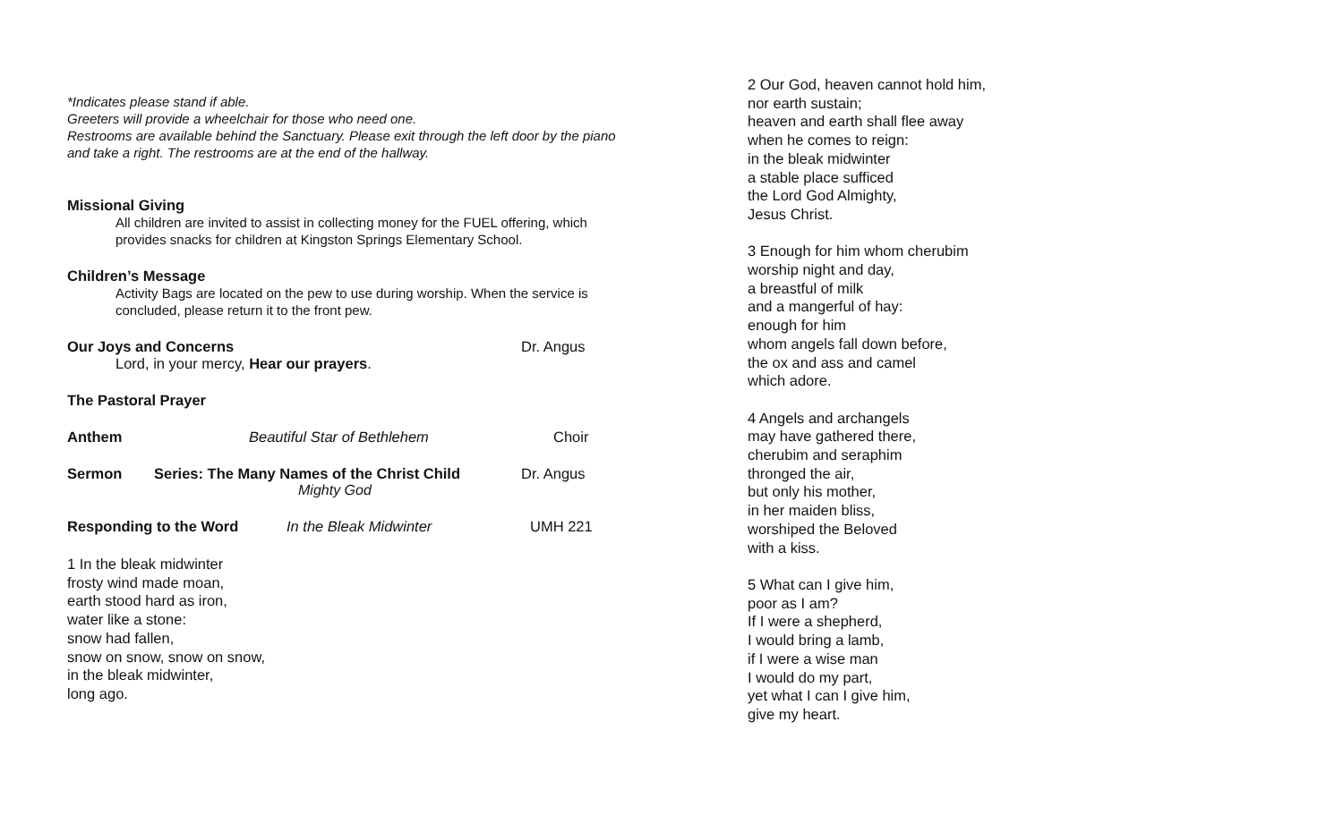*Indicates please stand if able.
Greeters will provide a wheelchair for those who need one.
Restrooms are available behind the Sanctuary. Please exit through the left door by the piano and take a right. The restrooms are at the end of the hallway.
Missional Giving
All children are invited to assist in collecting money for the FUEL offering, which provides snacks for children at Kingston Springs Elementary School.
Children’s Message
Activity Bags are located on the pew to use during worship. When the service is concluded, please return it to the front pew.
Our Joys and Concerns Dr. Angus
Lord, in your mercy, Hear our prayers.
The Pastoral Prayer
Anthem Beautiful Star of Bethlehem Choir
Sermon Series: The Many Names of the Christ Child Dr. Angus
Mighty God
Responding to the Word In the Bleak Midwinter UMH 221
1 In the bleak midwinter
frosty wind made moan,
earth stood hard as iron,
water like a stone:
snow had fallen,
snow on snow, snow on snow,
in the bleak midwinter,
long ago.
2 Our God, heaven cannot hold him,
nor earth sustain;
heaven and earth shall flee away
when he comes to reign:
in the bleak midwinter
a stable place sufficed
the Lord God Almighty,
Jesus Christ.
3 Enough for him whom cherubim
worship night and day,
a breastful of milk
and a mangerful of hay:
enough for him
whom angels fall down before,
the ox and ass and camel
which adore.
4 Angels and archangels
may have gathered there,
cherubim and seraphim
thronged the air,
but only his mother,
in her maiden bliss,
worshiped the Beloved
with a kiss.
5 What can I give him,
poor as I am?
If I were a shepherd,
I would bring a lamb,
if I were a wise man
I would do my part,
yet what I can I give him,
give my heart.